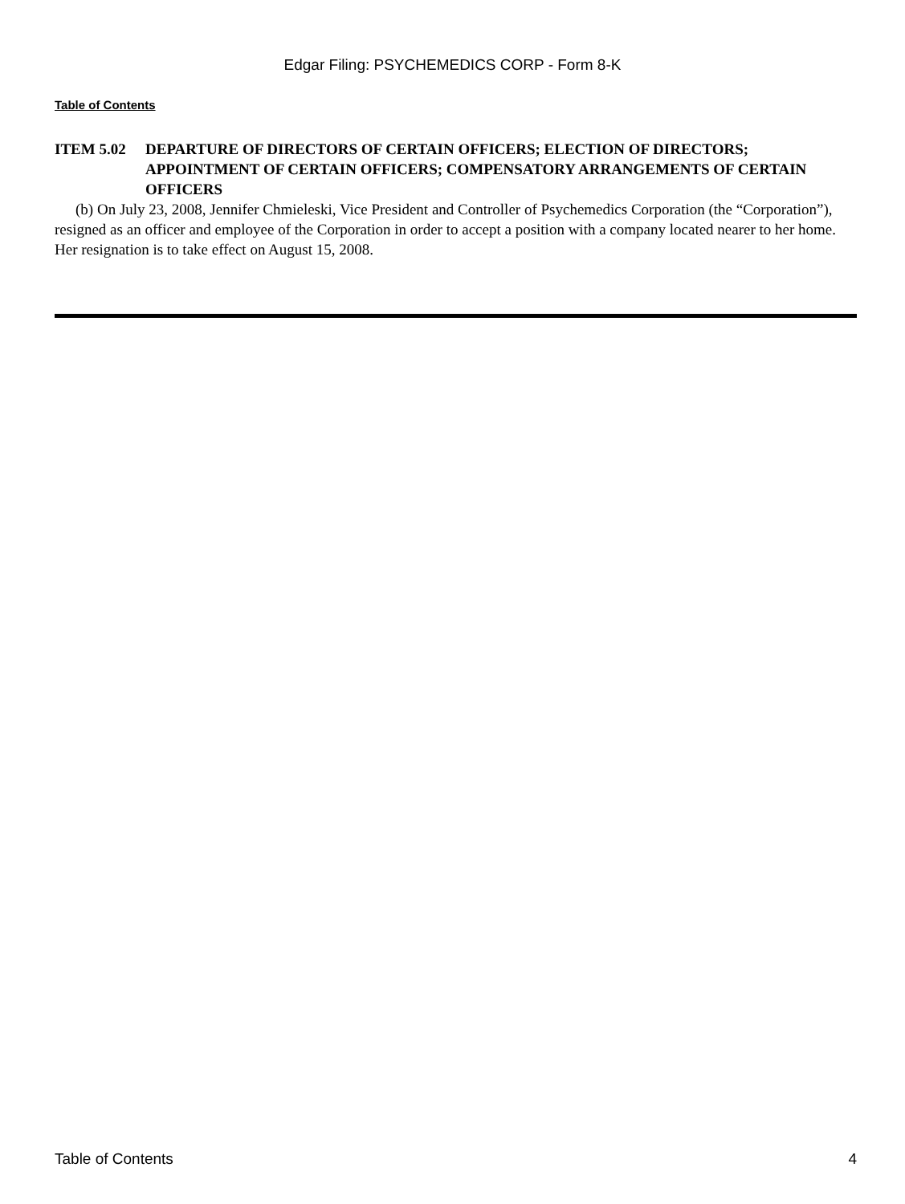Edgar Filing: PSYCHEMEDICS CORP - Form 8-K
Table of Contents
ITEM 5.02 DEPARTURE OF DIRECTORS OF CERTAIN OFFICERS; ELECTION OF DIRECTORS; APPOINTMENT OF CERTAIN OFFICERS; COMPENSATORY ARRANGEMENTS OF CERTAIN OFFICERS
(b) On July 23, 2008, Jennifer Chmieleski, Vice President and Controller of Psychemedics Corporation (the “Corporation”), resigned as an officer and employee of the Corporation in order to accept a position with a company located nearer to her home. Her resignation is to take effect on August 15, 2008.
Table of Contents 4